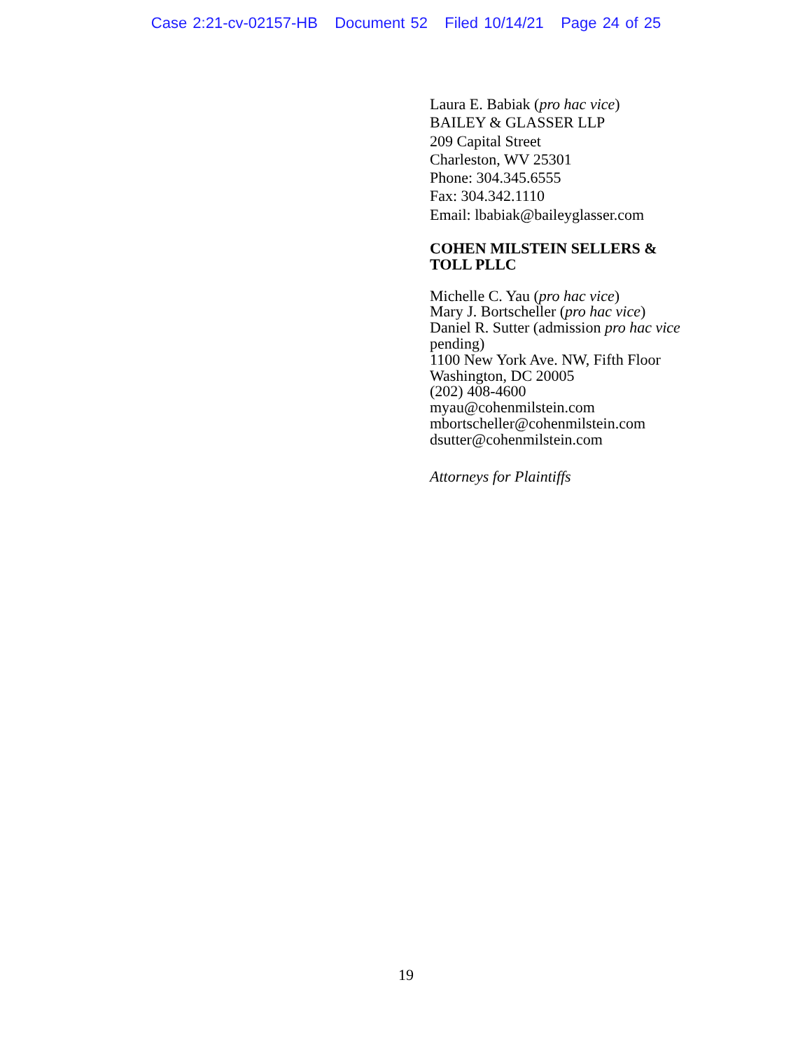Case 2:21-cv-02157-HB Document 52 Filed 10/14/21 Page 24 of 25
Laura E. Babiak (pro hac vice)
BAILEY & GLASSER LLP
209 Capital Street
Charleston, WV 25301
Phone: 304.345.6555
Fax: 304.342.1110
Email: lbabiak@baileyglasser.com
COHEN MILSTEIN SELLERS &
TOLL PLLC
Michelle C. Yau (pro hac vice)
Mary J. Bortscheller (pro hac vice)
Daniel R. Sutter (admission pro hac vice pending)
1100 New York Ave. NW, Fifth Floor
Washington, DC 20005
(202) 408-4600
myau@cohenmilstein.com
mbortscheller@cohenmilstein.com
dsutter@cohenmilstein.com
Attorneys for Plaintiffs
19